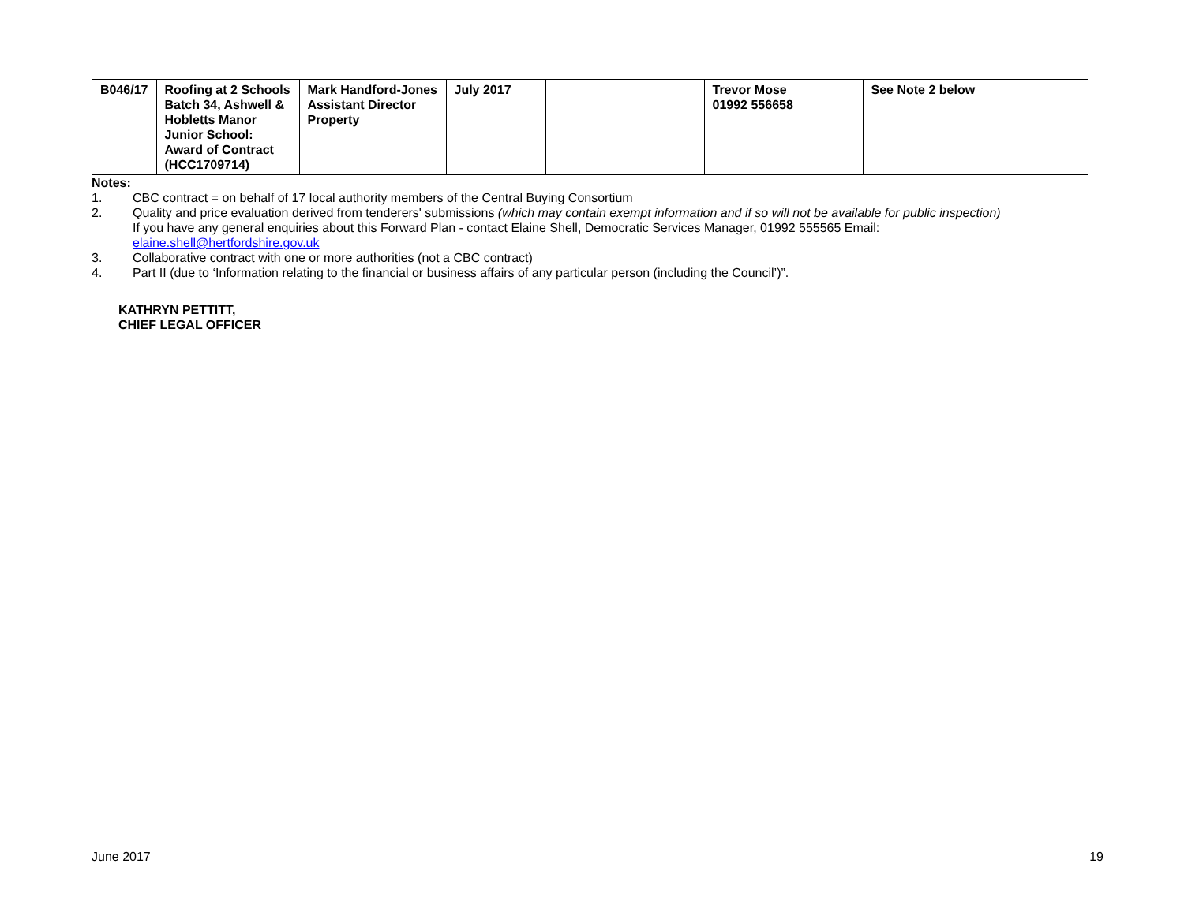| B046/17 | Roofing at 2 Schools Batch 34, Ashwell & Hobletts Manor Junior School: Award of Contract (HCC1709714) | Mark Handford-Jones Assistant Director Property | July 2017 | | Trevor Mose 01992 556658 | See Note 2 below |
Notes:
1. CBC contract = on behalf of 17 local authority members of the Central Buying Consortium
2. Quality and price evaluation derived from tenderers' submissions (which may contain exempt information and if so will not be available for public inspection)
If you have any general enquiries about this Forward Plan - contact Elaine Shell, Democratic Services Manager, 01992 555565 Email:
elaine.shell@hertfordshire.gov.uk
3. Collaborative contract with one or more authorities (not a CBC contract)
4. Part II (due to ‘Information relating to the financial or business affairs of any particular person (including the Council’)”.
KATHRYN PETTITT,
CHIEF LEGAL OFFICER
June 2017 19